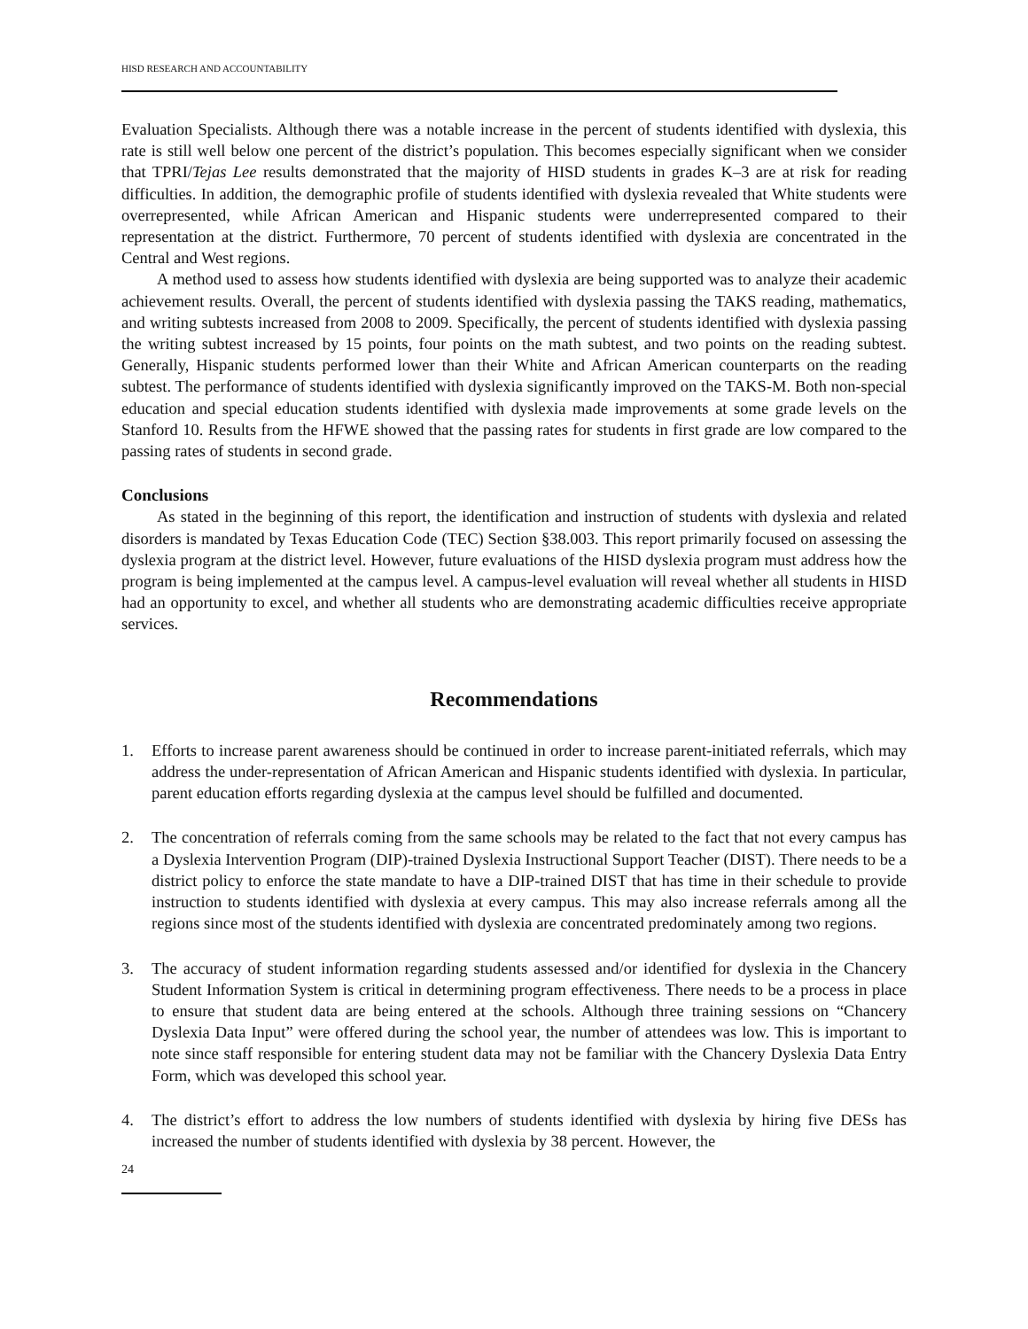HISD RESEARCH AND ACCOUNTABILITY
Evaluation Specialists. Although there was a notable increase in the percent of students identified with dyslexia, this rate is still well below one percent of the district’s population. This becomes especially significant when we consider that TPRI/Tejas Lee results demonstrated that the majority of HISD students in grades K–3 are at risk for reading difficulties. In addition, the demographic profile of students identified with dyslexia revealed that White students were overrepresented, while African American and Hispanic students were underrepresented compared to their representation at the district. Furthermore, 70 percent of students identified with dyslexia are concentrated in the Central and West regions.
A method used to assess how students identified with dyslexia are being supported was to analyze their academic achievement results. Overall, the percent of students identified with dyslexia passing the TAKS reading, mathematics, and writing subtests increased from 2008 to 2009. Specifically, the percent of students identified with dyslexia passing the writing subtest increased by 15 points, four points on the math subtest, and two points on the reading subtest. Generally, Hispanic students performed lower than their White and African American counterparts on the reading subtest. The performance of students identified with dyslexia significantly improved on the TAKS-M. Both non-special education and special education students identified with dyslexia made improvements at some grade levels on the Stanford 10. Results from the HFWE showed that the passing rates for students in first grade are low compared to the passing rates of students in second grade.
Conclusions
As stated in the beginning of this report, the identification and instruction of students with dyslexia and related disorders is mandated by Texas Education Code (TEC) Section §38.003. This report primarily focused on assessing the dyslexia program at the district level. However, future evaluations of the HISD dyslexia program must address how the program is being implemented at the campus level. A campus-level evaluation will reveal whether all students in HISD had an opportunity to excel, and whether all students who are demonstrating academic difficulties receive appropriate services.
Recommendations
1. Efforts to increase parent awareness should be continued in order to increase parent-initiated referrals, which may address the under-representation of African American and Hispanic students identified with dyslexia. In particular, parent education efforts regarding dyslexia at the campus level should be fulfilled and documented.
2. The concentration of referrals coming from the same schools may be related to the fact that not every campus has a Dyslexia Intervention Program (DIP)-trained Dyslexia Instructional Support Teacher (DIST). There needs to be a district policy to enforce the state mandate to have a DIP-trained DIST that has time in their schedule to provide instruction to students identified with dyslexia at every campus. This may also increase referrals among all the regions since most of the students identified with dyslexia are concentrated predominately among two regions.
3. The accuracy of student information regarding students assessed and/or identified for dyslexia in the Chancery Student Information System is critical in determining program effectiveness. There needs to be a process in place to ensure that student data are being entered at the schools. Although three training sessions on “Chancery Dyslexia Data Input” were offered during the school year, the number of attendees was low. This is important to note since staff responsible for entering student data may not be familiar with the Chancery Dyslexia Data Entry Form, which was developed this school year.
4. The district’s effort to address the low numbers of students identified with dyslexia by hiring five DESs has increased the number of students identified with dyslexia by 38 percent. However, the
24